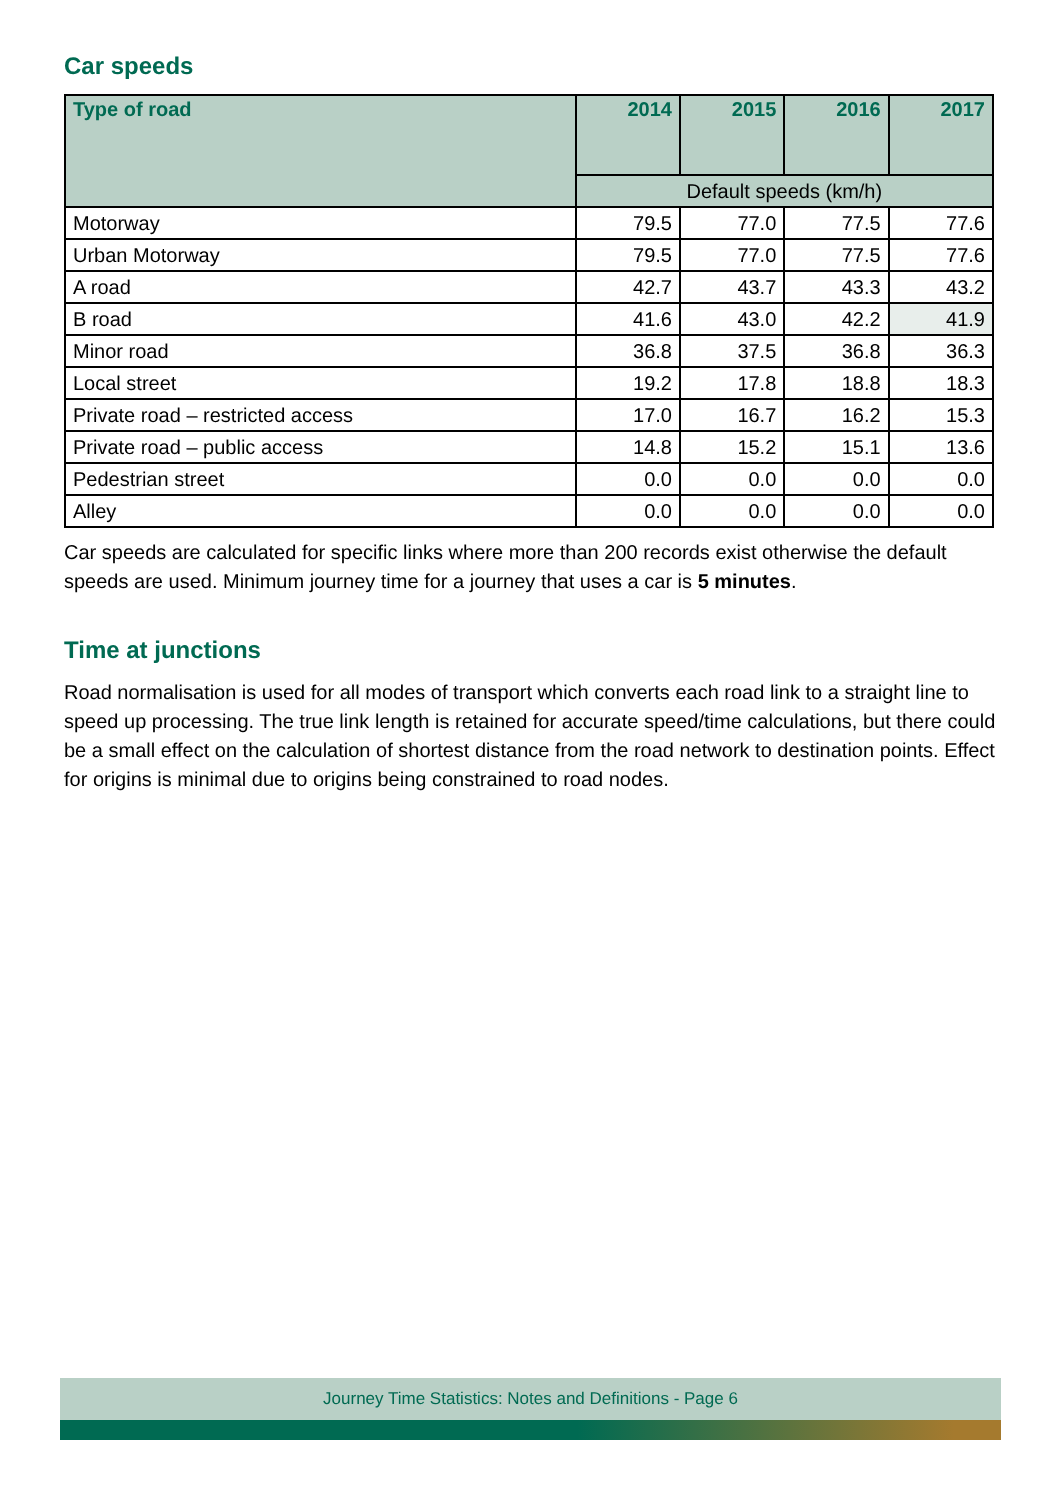Car speeds
| Type of road | 2014 | 2015 | 2016 | 2017 |
| --- | --- | --- | --- | --- |
| | Default speeds (km/h) | | | |
| Motorway | 79.5 | 77.0 | 77.5 | 77.6 |
| Urban Motorway | 79.5 | 77.0 | 77.5 | 77.6 |
| A road | 42.7 | 43.7 | 43.3 | 43.2 |
| B road | 41.6 | 43.0 | 42.2 | 41.9 |
| Minor road | 36.8 | 37.5 | 36.8 | 36.3 |
| Local street | 19.2 | 17.8 | 18.8 | 18.3 |
| Private road – restricted access | 17.0 | 16.7 | 16.2 | 15.3 |
| Private road – public access | 14.8 | 15.2 | 15.1 | 13.6 |
| Pedestrian street | 0.0 | 0.0 | 0.0 | 0.0 |
| Alley | 0.0 | 0.0 | 0.0 | 0.0 |
Car speeds are calculated for specific links where more than 200 records exist otherwise the default speeds are used. Minimum journey time for a journey that uses a car is 5 minutes.
Time at junctions
Road normalisation is used for all modes of transport which converts each road link to a straight line to speed up processing. The true link length is retained for accurate speed/time calculations, but there could be a small effect on the calculation of shortest distance from the road network to destination points. Effect for origins is minimal due to origins being constrained to road nodes.
Journey Time Statistics: Notes and Definitions - Page 6